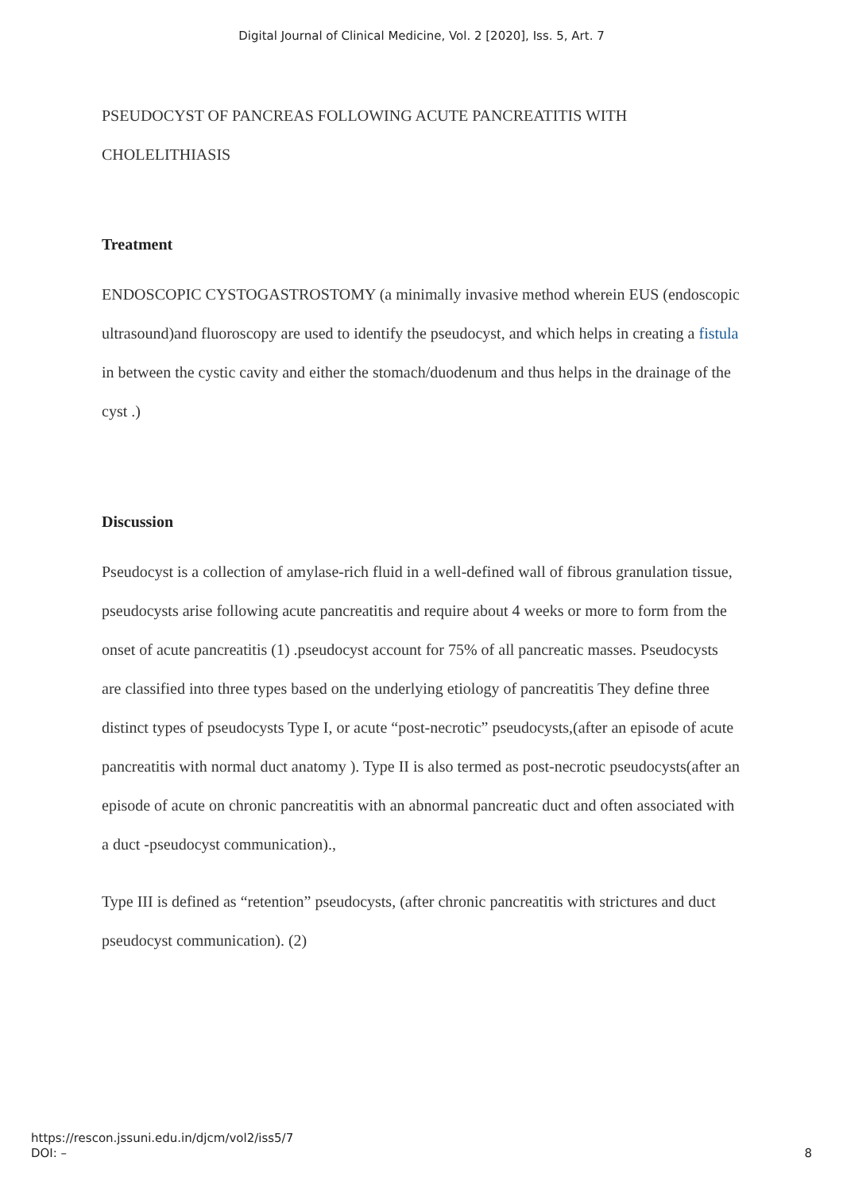Digital Journal of Clinical Medicine, Vol. 2 [2020], Iss. 5, Art. 7
PSEUDOCYST OF PANCREAS FOLLOWING ACUTE PANCREATITIS WITH CHOLELITHIASIS
Treatment
ENDOSCOPIC CYSTOGASTROSTOMY (a minimally invasive method wherein EUS (endoscopic ultrasound)and fluoroscopy are used to identify the pseudocyst, and which helps in creating a fistula in between the cystic cavity and either the stomach/duodenum and thus helps in the drainage of the cyst .)
Discussion
Pseudocyst is a collection of amylase-rich fluid in a well-defined wall of fibrous granulation tissue, pseudocysts arise following acute pancreatitis and require about 4 weeks or more to form from the onset of acute pancreatitis (1) .pseudocyst account for 75% of all pancreatic masses. Pseudocysts are classified into three types based on the underlying etiology of pancreatitis They define three distinct types of pseudocysts Type I, or acute “post-necrotic” pseudocysts,(after an episode of acute pancreatitis with normal duct anatomy ). Type II is also termed as post-necrotic pseudocysts(after an episode of acute on chronic pancreatitis with an abnormal pancreatic duct and often associated with a duct -pseudocyst communication).,
Type III is defined as “retention” pseudocysts, (after chronic pancreatitis with strictures and duct pseudocyst communication). (2)
https://rescon.jssuni.edu.in/djcm/vol2/iss5/7
DOI: –
8